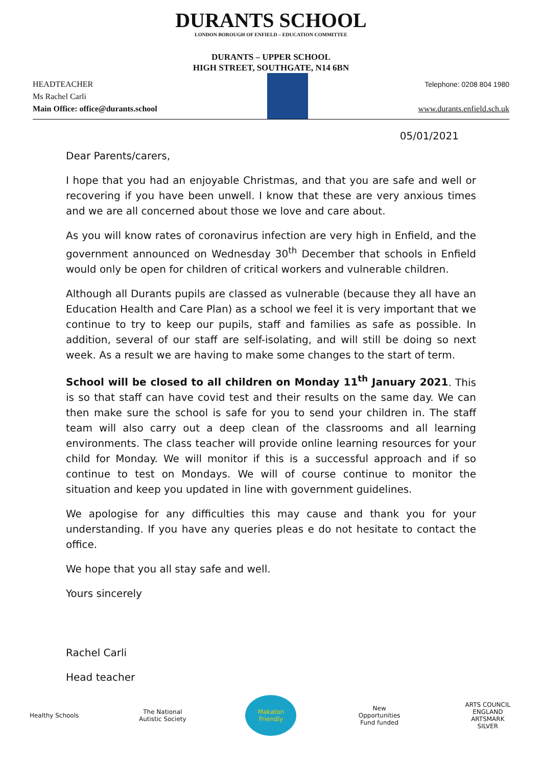DURANTS SCHOOL
LONDON BOROUGH OF ENFIELD – EDUCATION COMMITTEE
DURANTS – UPPER SCHOOL
HIGH STREET, SOUTHGATE, N14 6BN
HEADTEACHER
Ms Rachel Carli
Main Office: office@durants.school
Telephone: 0208 804 1980
www.durants.enfield.sch.uk
05/01/2021
Dear Parents/carers,
I hope that you had an enjoyable Christmas, and that you are safe and well or recovering if you have been unwell. I know that these are very anxious times and we are all concerned about those we love and care about.
As you will know rates of coronavirus infection are very high in Enfield, and the government announced on Wednesday 30<sup>th</sup> December that schools in Enfield would only be open for children of critical workers and vulnerable children.
Although all Durants pupils are classed as vulnerable (because they all have an Education Health and Care Plan) as a school we feel it is very important that we continue to try to keep our pupils, staff and families as safe as possible. In addition, several of our staff are self-isolating, and will still be doing so next week. As a result we are having to make some changes to the start of term.
School will be closed to all children on Monday 11<sup>th</sup> January 2021. This is so that staff can have covid test and their results on the same day. We can then make sure the school is safe for you to send your children in. The staff team will also carry out a deep clean of the classrooms and all learning environments. The class teacher will provide online learning resources for your child for Monday. We will monitor if this is a successful approach and if so continue to test on Mondays. We will of course continue to monitor the situation and keep you updated in line with government guidelines.
We apologise for any difficulties this may cause and thank you for your understanding. If you have any queries pleas e do not hesitate to contact the office.
We hope that you all stay safe and well.
Yours sincerely
Rachel Carli
Head teacher
Healthy Schools
The National Autistic Society
Makaton Friendly
New Opportunities Fund funded
ARTS COUNCIL ENGLAND ARTSMARK SILVER